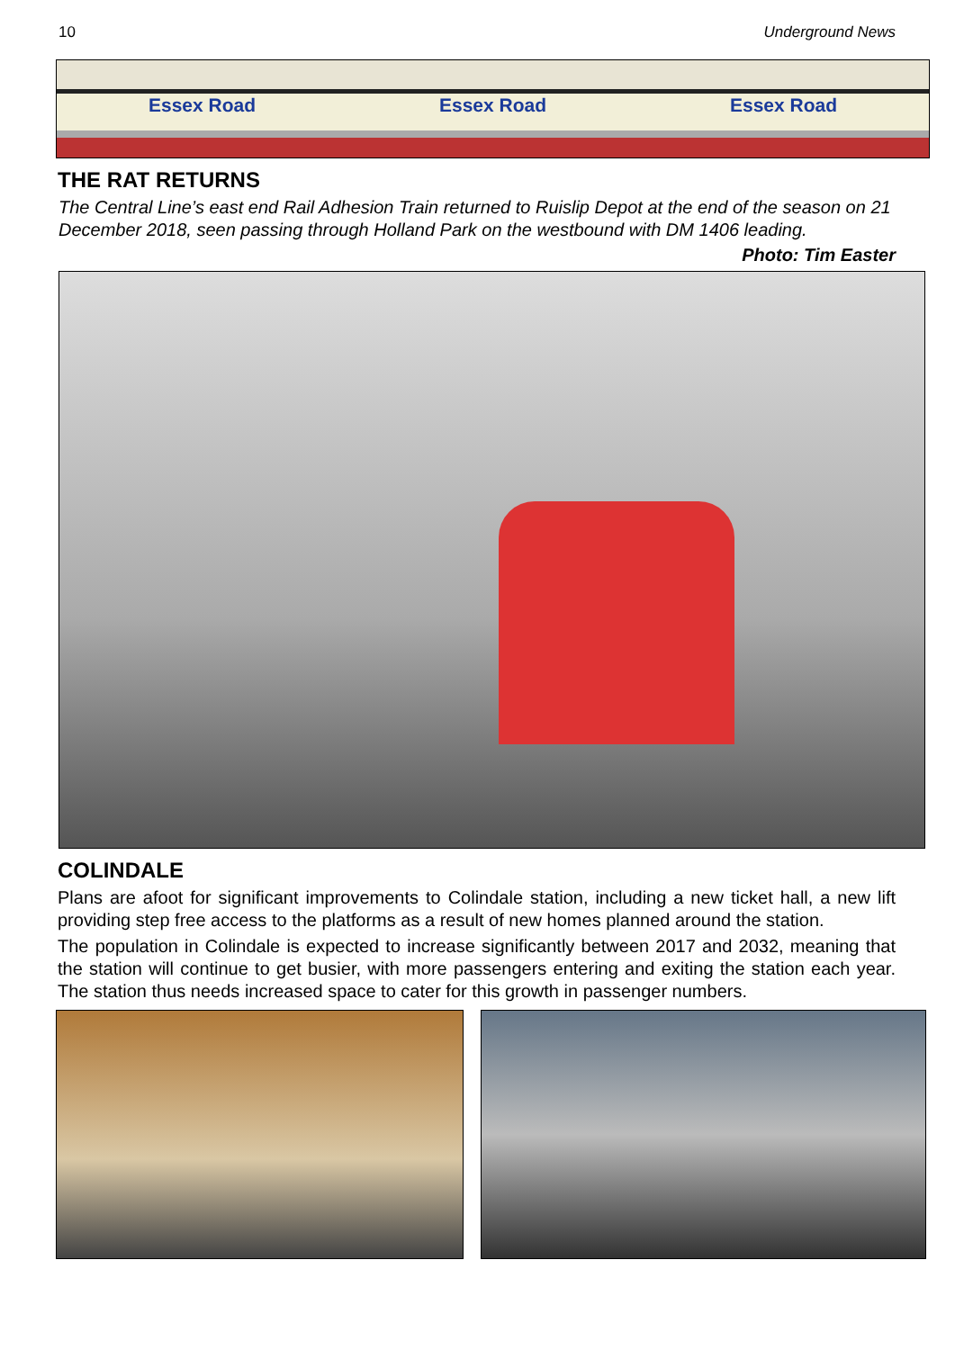10 Underground News
Essex Road Essex Road Essex Road
THE RAT RETURNS
The Central Line’s east end Rail Adhesion Train returned to Ruislip Depot at the end of the season on 21 December 2018, seen passing through Holland Park on the westbound with DM 1406 leading.
Photo: Tim Easter
COLINDALE
Plans are afoot for significant improvements to Colindale station, including a new ticket hall, a new lift providing step free access to the platforms as a result of new homes planned around the station.
The population in Colindale is expected to increase significantly between 2017 and 2032, meaning that the station will continue to get busier, with more passengers entering and exiting the station each year. The station thus needs increased space to cater for this growth in passenger numbers.